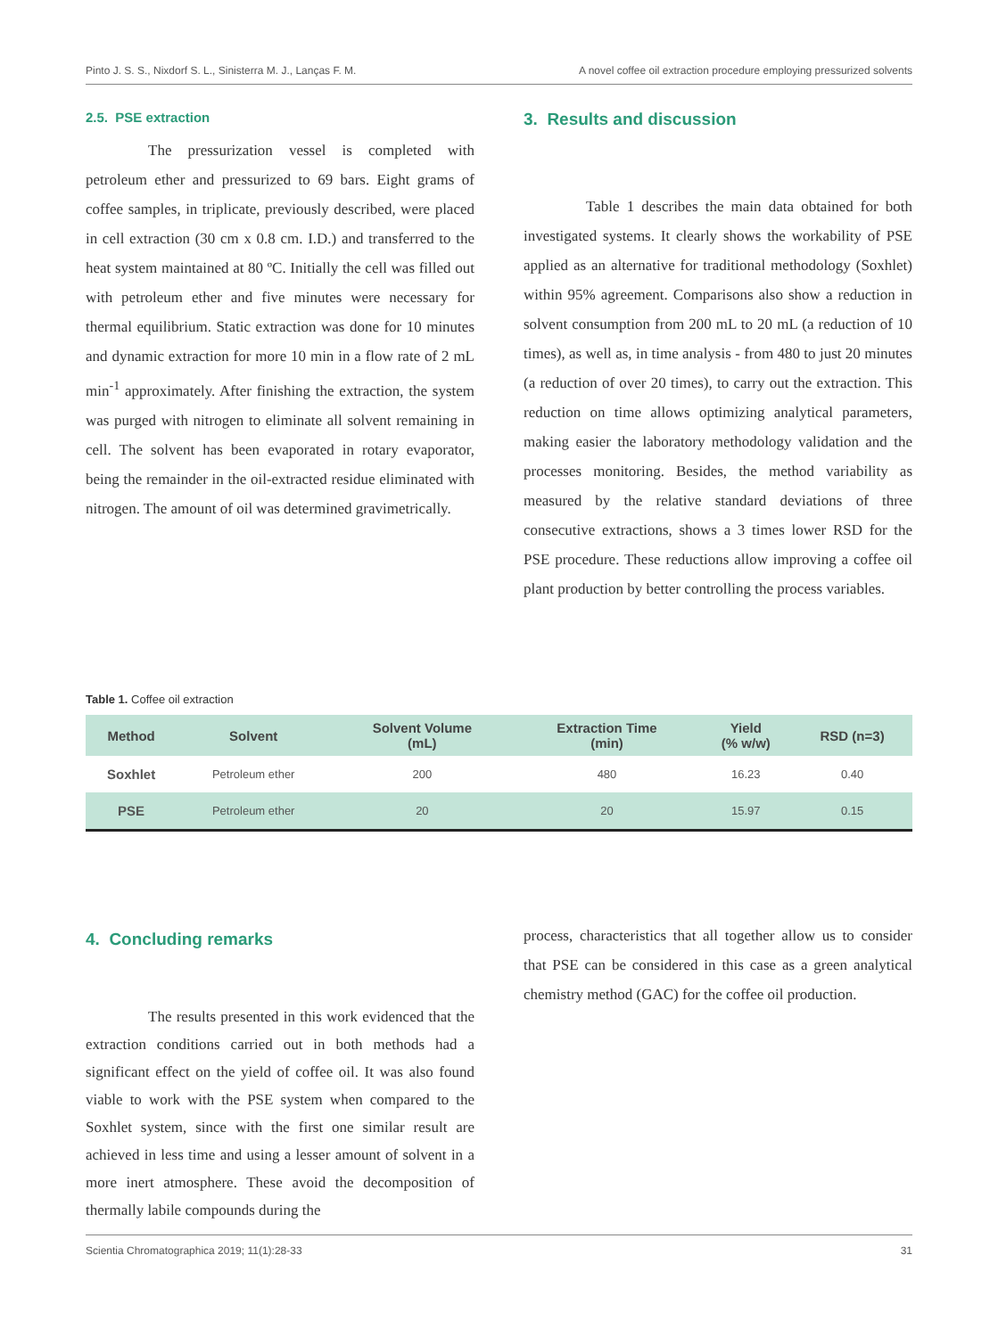Pinto J. S. S., Nixdorf S. L., Sinisterra M. J., Lanças F. M. A novel coffee oil extraction procedure employing pressurized solvents
2.5. PSE extraction
The pressurization vessel is completed with petroleum ether and pressurized to 69 bars. Eight grams of coffee samples, in triplicate, previously described, were placed in cell extraction (30 cm x 0.8 cm. I.D.) and transferred to the heat system maintained at 80 ºC. Initially the cell was filled out with petroleum ether and five minutes were necessary for thermal equilibrium. Static extraction was done for 10 minutes and dynamic extraction for more 10 min in a flow rate of 2 mL min<sup>-1</sup> approximately. After finishing the extraction, the system was purged with nitrogen to eliminate all solvent remaining in cell. The solvent has been evaporated in rotary evaporator, being the remainder in the oil-extracted residue eliminated with nitrogen. The amount of oil was determined gravimetrically.
3. Results and discussion
Table 1 describes the main data obtained for both investigated systems. It clearly shows the workability of PSE applied as an alternative for traditional methodology (Soxhlet) within 95% agreement. Comparisons also show a reduction in solvent consumption from 200 mL to 20 mL (a reduction of 10 times), as well as, in time analysis - from 480 to just 20 minutes (a reduction of over 20 times), to carry out the extraction. This reduction on time allows optimizing analytical parameters, making easier the laboratory methodology validation and the processes monitoring. Besides, the method variability as measured by the relative standard deviations of three consecutive extractions, shows a 3 times lower RSD for the PSE procedure. These reductions allow improving a coffee oil plant production by better controlling the process variables.
Table 1. Coffee oil extraction
| Method | Solvent | Solvent Volume (mL) | Extraction Time (min) | Yield (% w/w) | RSD (n=3) |
| --- | --- | --- | --- | --- | --- |
| Soxhlet | Petroleum ether | 200 | 480 | 16.23 | 0.40 |
| PSE | Petroleum ether | 20 | 20 | 15.97 | 0.15 |
4. Concluding remarks
The results presented in this work evidenced that the extraction conditions carried out in both methods had a significant effect on the yield of coffee oil. It was also found viable to work with the PSE system when compared to the Soxhlet system, since with the first one similar result are achieved in less time and using a lesser amount of solvent in a more inert atmosphere. These avoid the decomposition of thermally labile compounds during the
process, characteristics that all together allow us to consider that PSE can be considered in this case as a green analytical chemistry method (GAC) for the coffee oil production.
Scientia Chromatographica 2019; 11(1):28-33 31